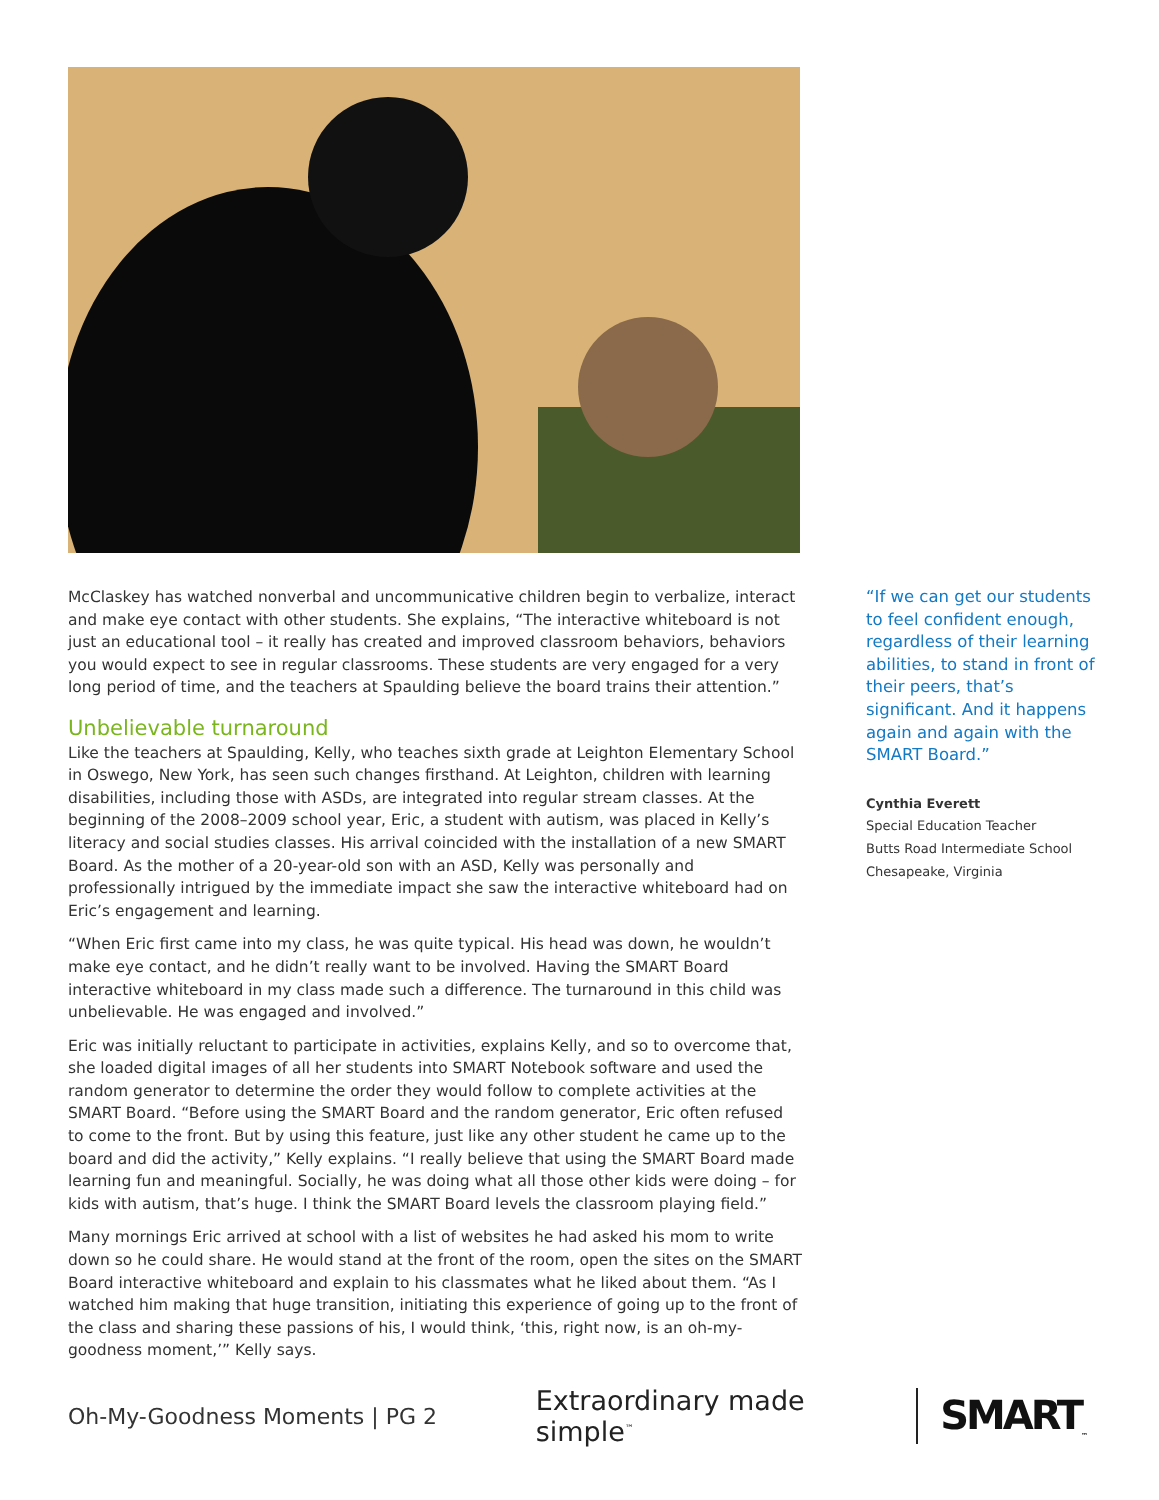McClaskey has watched nonverbal and uncommunicative children begin to verbalize, interact and make eye contact with other students. She explains, “The interactive whiteboard is not just an educational tool – it really has created and improved classroom behaviors, behaviors you would expect to see in regular classrooms. These students are very engaged for a very long period of time, and the teachers at Spaulding believe the board trains their attention.”
Unbelievable turnaround
Like the teachers at Spaulding, Kelly, who teaches sixth grade at Leighton Elementary School in Oswego, New York, has seen such changes firsthand. At Leighton, children with learning disabilities, including those with ASDs, are integrated into regular stream classes. At the beginning of the 2008–2009 school year, Eric, a student with autism, was placed in Kelly’s literacy and social studies classes. His arrival coincided with the installation of a new SMART Board. As the mother of a 20-year-old son with an ASD, Kelly was personally and professionally intrigued by the immediate impact she saw the interactive whiteboard had on Eric’s engagement and learning.
“When Eric first came into my class, he was quite typical. His head was down, he wouldn’t make eye contact, and he didn’t really want to be involved. Having the SMART Board interactive whiteboard in my class made such a difference. The turnaround in this child was unbelievable. He was engaged and involved.”
Eric was initially reluctant to participate in activities, explains Kelly, and so to overcome that, she loaded digital images of all her students into SMART Notebook software and used the random generator to determine the order they would follow to complete activities at the SMART Board. “Before using the SMART Board and the random generator, Eric often refused to come to the front. But by using this feature, just like any other student he came up to the board and did the activity,” Kelly explains. “I really believe that using the SMART Board made learning fun and meaningful. Socially, he was doing what all those other kids were doing – for kids with autism, that’s huge. I think the SMART Board levels the classroom playing field.”
Many mornings Eric arrived at school with a list of websites he had asked his mom to write down so he could share. He would stand at the front of the room, open the sites on the SMART Board interactive whiteboard and explain to his classmates what he liked about them. “As I watched him making that huge transition, initiating this experience of going up to the front of the class and sharing these passions of his, I would think, ‘this, right now, is an oh-my-goodness moment,’” Kelly says.
“If we can get our students to feel confident enough, regardless of their learning abilities, to stand in front of their peers, that’s significant. And it happens again and again with the SMART Board.”
Cynthia Everett
Special Education Teacher
Butts Road Intermediate School
Chesapeake, Virginia
Oh-My-Goodness Moments | PG 2
Extraordinary made simple<sup>™</sup>
SMART<sub>™</sub>